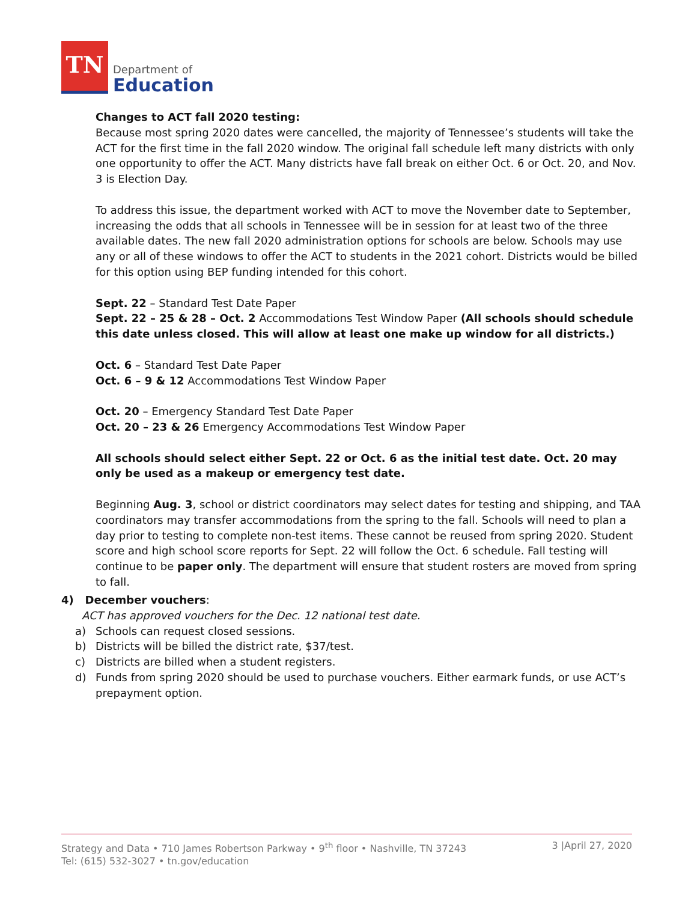TN
Department of
Education
Changes to ACT fall 2020 testing:
Because most spring 2020 dates were cancelled, the majority of Tennessee’s students will take the ACT for the first time in the fall 2020 window. The original fall schedule left many districts with only one opportunity to offer the ACT. Many districts have fall break on either Oct. 6 or Oct. 20, and Nov. 3 is Election Day.
To address this issue, the department worked with ACT to move the November date to September, increasing the odds that all schools in Tennessee will be in session for at least two of the three available dates. The new fall 2020 administration options for schools are below. Schools may use any or all of these windows to offer the ACT to students in the 2021 cohort. Districts would be billed for this option using BEP funding intended for this cohort.
Sept. 22 – Standard Test Date Paper
Sept. 22 – 25 & 28 – Oct. 2 Accommodations Test Window Paper (All schools should schedule this date unless closed. This will allow at least one make up window for all districts.)
Oct. 6 – Standard Test Date Paper
Oct. 6 – 9 & 12 Accommodations Test Window Paper
Oct. 20 – Emergency Standard Test Date Paper
Oct. 20 – 23 & 26 Emergency Accommodations Test Window Paper
All schools should select either Sept. 22 or Oct. 6 as the initial test date. Oct. 20 may only be used as a makeup or emergency test date.
Beginning Aug. 3, school or district coordinators may select dates for testing and shipping, and TAA coordinators may transfer accommodations from the spring to the fall. Schools will need to plan a day prior to testing to complete non-test items. These cannot be reused from spring 2020. Student score and high school score reports for Sept. 22 will follow the Oct. 6 schedule. Fall testing will continue to be paper only. The department will ensure that student rosters are moved from spring to fall.
4) December vouchers:
ACT has approved vouchers for the Dec. 12 national test date.
a) Schools can request closed sessions.
b) Districts will be billed the district rate, $37/test.
c) Districts are billed when a student registers.
d) Funds from spring 2020 should be used to purchase vouchers. Either earmark funds, or use ACT’s prepayment option.
Strategy and Data • 710 James Robertson Parkway • 9<sup>th</sup> floor • Nashville, TN 37243
Tel: (615) 532-3027 • tn.gov/education
3 |April 27, 2020